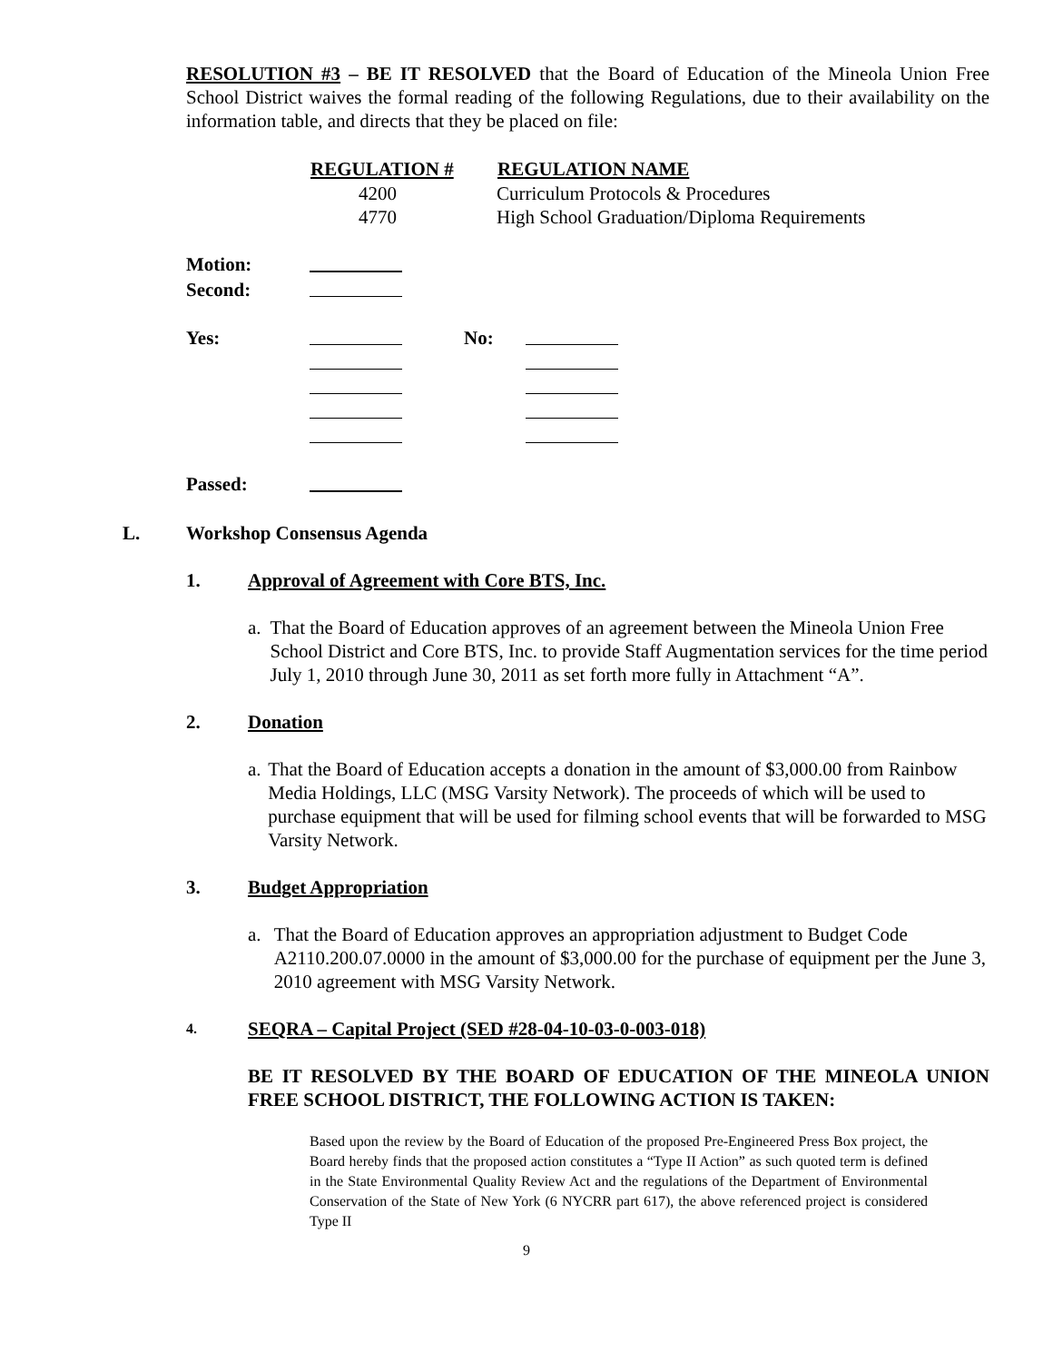RESOLUTION #3 – BE IT RESOLVED that the Board of Education of the Mineola Union Free School District waives the formal reading of the following Regulations, due to their availability on the information table, and directs that they be placed on file:
| REGULATION # | REGULATION NAME |
| --- | --- |
| 4200 | Curriculum Protocols & Procedures |
| 4770 | High School Graduation/Diploma Requirements |
| Motion: | |
| Second: | |
| Yes: | | No: | |
| Passed: | |
L. Workshop Consensus Agenda
1. Approval of Agreement with Core BTS, Inc.
a. That the Board of Education approves of an agreement between the Mineola Union Free School District and Core BTS, Inc. to provide Staff Augmentation services for the time period July 1, 2010 through June 30, 2011 as set forth more fully in Attachment “A”.
2. Donation
a. That the Board of Education accepts a donation in the amount of $3,000.00 from Rainbow Media Holdings, LLC (MSG Varsity Network). The proceeds of which will be used to purchase equipment that will be used for filming school events that will be forwarded to MSG Varsity Network.
3. Budget Appropriation
a. That the Board of Education approves an appropriation adjustment to Budget Code A2110.200.07.0000 in the amount of $3,000.00 for the purchase of equipment per the June 3, 2010 agreement with MSG Varsity Network.
4. SEQRA – Capital Project (SED #28-04-10-03-0-003-018)
BE IT RESOLVED BY THE BOARD OF EDUCATION OF THE MINEOLA UNION FREE SCHOOL DISTRICT, THE FOLLOWING ACTION IS TAKEN:
Based upon the review by the Board of Education of the proposed Pre-Engineered Press Box project, the Board hereby finds that the proposed action constitutes a “Type II Action” as such quoted term is defined in the State Environmental Quality Review Act and the regulations of the Department of Environmental Conservation of the State of New York (6 NYCRR part 617), the above referenced project is considered Type II
9